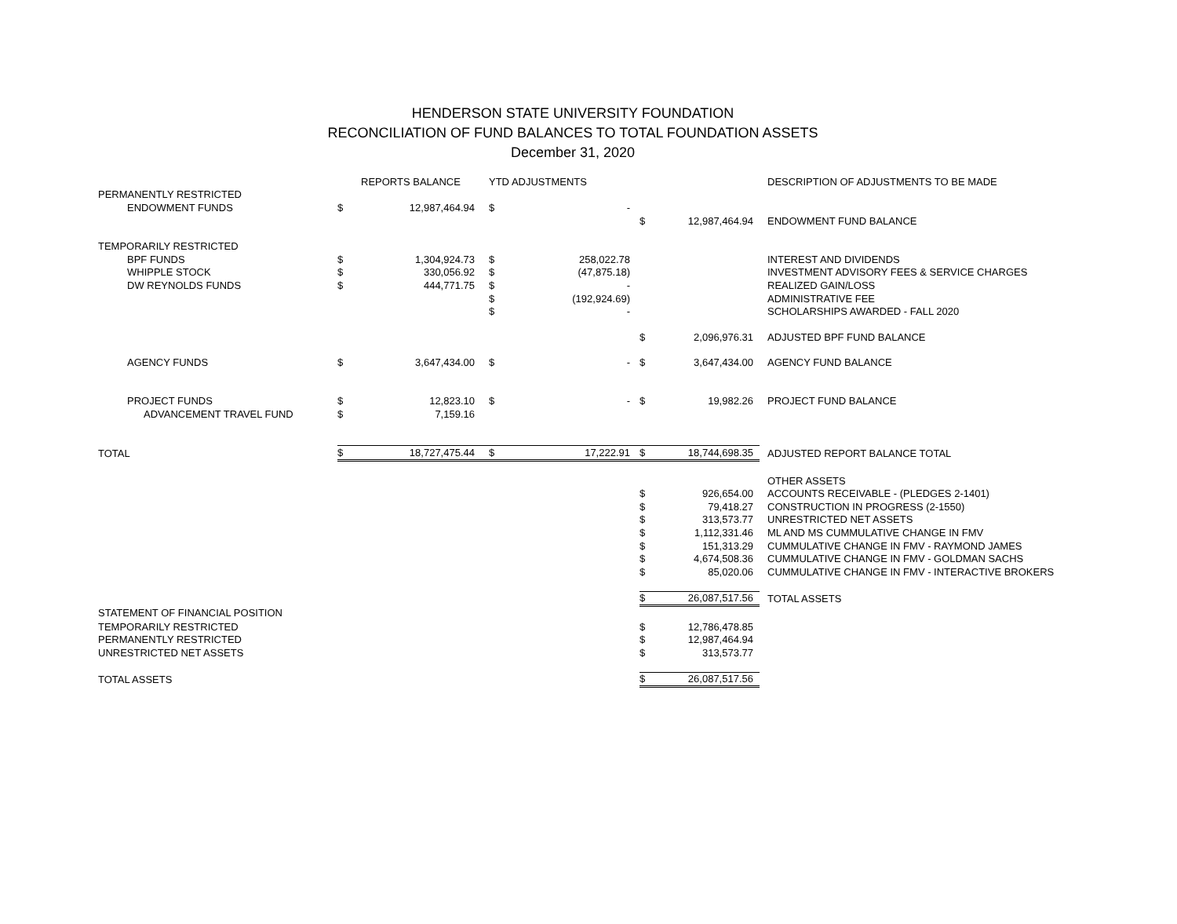HENDERSON STATE UNIVERSITY FOUNDATION
RECONCILIATION OF FUND BALANCES TO TOTAL FOUNDATION ASSETS
December 31, 2020
| | | REPORTS BALANCE | YTD ADJUSTMENTS | | | | DESCRIPTION OF ADJUSTMENTS TO BE MADE |
| PERMANENTLY RESTRICTED | | | | | | | |
| ENDOWMENT FUNDS | $ | 12,987,464.94 | $ | - | | | |
| | | | | | $ | 12,987,464.94 | ENDOWMENT FUND BALANCE |
| TEMPORARILY RESTRICTED | | | | | | | |
| BPF FUNDS | $ | 1,304,924.73 | $ | 258,022.78 | | | INTEREST AND DIVIDENDS |
| WHIPPLE STOCK | $ | 330,056.92 | $ | (47,875.18) | | | INVESTMENT ADVISORY FEES & SERVICE CHARGES |
| DW REYNOLDS FUNDS | $ | 444,771.75 | $ | - | | | REALIZED GAIN/LOSS |
| | | | $ | (192,924.69) | | | ADMINISTRATIVE FEE |
| | | | $ | - | | | SCHOLARSHIPS AWARDED - FALL 2020 |
| | | | | | $ | 2,096,976.31 | ADJUSTED BPF FUND BALANCE |
| AGENCY FUNDS | $ | 3,647,434.00 | $ | - | $ | 3,647,434.00 | AGENCY FUND BALANCE |
| PROJECT FUNDS | $ | 12,823.10 | $ | - | $ | 19,982.26 | PROJECT FUND BALANCE |
| ADVANCEMENT TRAVEL FUND | $ | 7,159.16 | | | | | |
| TOTAL | $ | 18,727,475.44 | $ | 17,222.91 | $ | 18,744,698.35 | ADJUSTED REPORT BALANCE TOTAL |
| | | | | | | | OTHER ASSETS |
| | | | | | $ | 926,654.00 | ACCOUNTS RECEIVABLE - (PLEDGES 2-1401) |
| | | | | | $ | 79,418.27 | CONSTRUCTION IN PROGRESS (2-1550) |
| | | | | | $ | 313,573.77 | UNRESTRICTED NET ASSETS |
| | | | | | $ | 1,112,331.46 | ML AND MS CUMMULATIVE CHANGE IN FMV |
| | | | | | $ | 151,313.29 | CUMMULATIVE CHANGE IN FMV - RAYMOND JAMES |
| | | | | | $ | 4,674,508.36 | CUMMULATIVE CHANGE IN FMV - GOLDMAN SACHS |
| | | | | | $ | 85,020.06 | CUMMULATIVE CHANGE IN FMV - INTERACTIVE BROKERS |
| | | | | | $ | 26,087,517.56 | TOTAL ASSETS |
| STATEMENT OF FINANCIAL POSITION | | | | | | | |
| TEMPORARILY RESTRICTED | | | | | $ | 12,786,478.85 | |
| PERMANENTLY RESTRICTED | | | | | $ | 12,987,464.94 | |
| UNRESTRICTED NET ASSETS | | | | | $ | 313,573.77 | |
| TOTAL ASSETS | | | | | $ | 26,087,517.56 | |